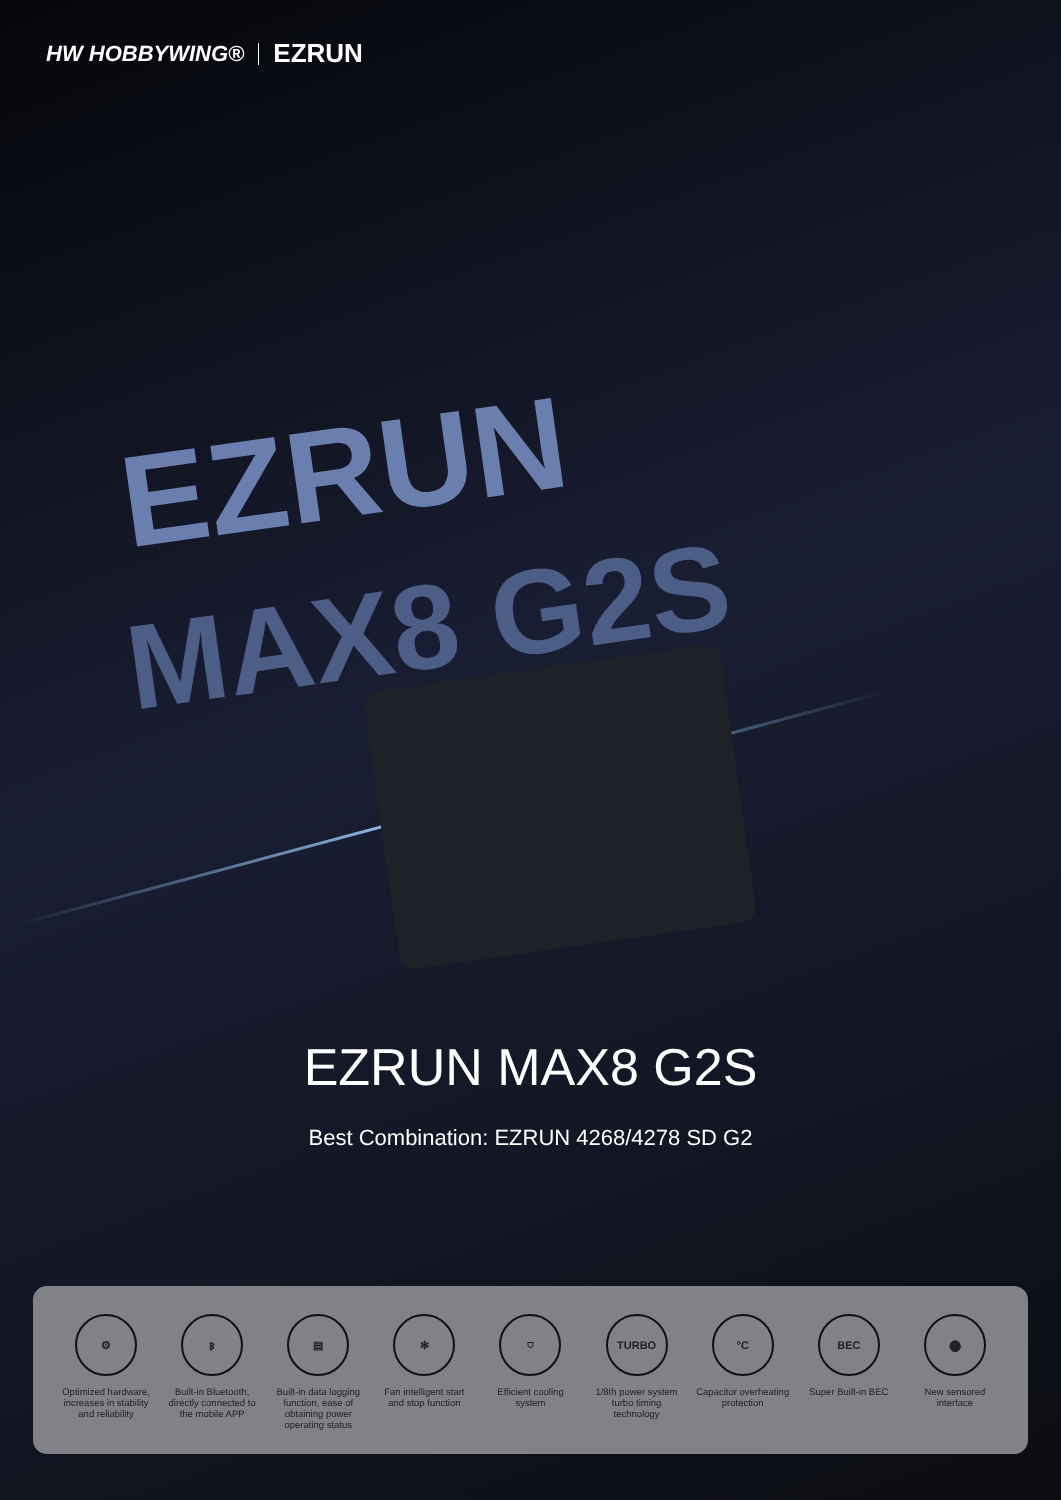HW HOBBYWING® EZRUN
EZRUN
MAX8 G2S
EZRUN MAX8 G2S
Best Combination: EZRUN 4268/4278 SD G2
⚙
Optimized hardware, increases in stability and reliability
ᛒ
Built-in Bluetooth, directly connected to the mobile APP
▤
Built-in data logging function, ease of obtaining power operating status
✻
Fan intelligent start and stop function
⛉
Efficient cooling system
TURBO
1/8th power system turbo timing technology
°C
Capacitor overheating protection
BEC
Super Built-in BEC
⬤
New sensored interface